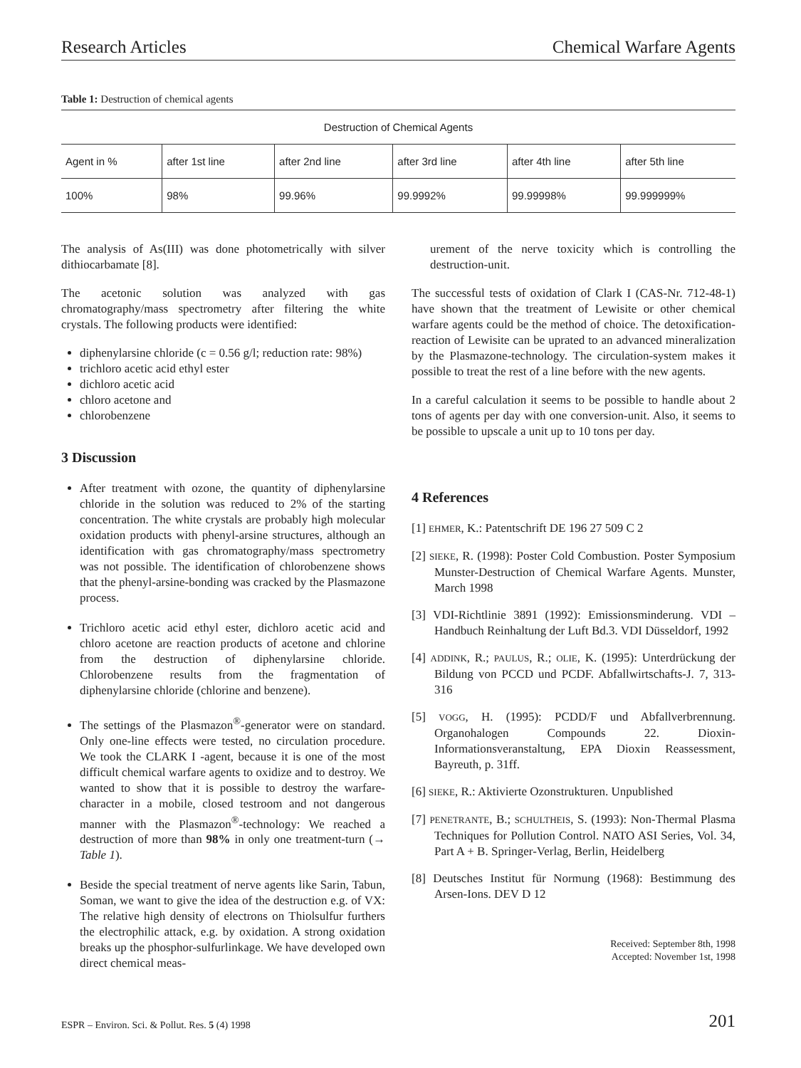Research Articles Chemical Warfare Agents
Table 1: Destruction of chemical agents
| Destruction of Chemical Agents | | | | | |
| --- | --- | --- | --- | --- | --- |
| Agent in % | after 1st line | after 2nd line | after 3rd line | after 4th line | after 5th line |
| 100% | 98% | 99.96% | 99.9992% | 99.99998% | 99.999999% |
The analysis of As(III) was done photometrically with silver dithiocarbamate [8].
The acetonic solution was analyzed with gas chromatography/mass spectrometry after filtering the white crystals. The following products were identified:
diphenylarsine chloride (c = 0.56 g/l; reduction rate: 98%)
trichloro acetic acid ethyl ester
dichloro acetic acid
chloro acetone and
chlorobenzene
3 Discussion
After treatment with ozone, the quantity of diphenylarsine chloride in the solution was reduced to 2% of the starting concentration. The white crystals are probably high molecular oxidation products with phenyl-arsine structures, although an identification with gas chromatography/mass spectrometry was not possible. The identification of chlorobenzene shows that the phenyl-arsine-bonding was cracked by the Plasmazone process.
Trichloro acetic acid ethyl ester, dichloro acetic acid and chloro acetone are reaction products of acetone and chlorine from the destruction of diphenylarsine chloride. Chlorobenzene results from the fragmentation of diphenylarsine chloride (chlorine and benzene).
The settings of the Plasmazon<sup>®</sup>-generator were on standard. Only one-line effects were tested, no circulation procedure. We took the CLARK I -agent, because it is one of the most difficult chemical warfare agents to oxidize and to destroy. We wanted to show that it is possible to destroy the warfare-character in a mobile, closed testroom and not dangerous manner with the Plasmazon<sup>®</sup>-technology: We reached a destruction of more than 98% in only one treatment-turn (→ Table 1).
Beside the special treatment of nerve agents like Sarin, Tabun, Soman, we want to give the idea of the destruction e.g. of VX: The relative high density of electrons on Thiolsulfur furthers the electrophilic attack, e.g. by oxidation. A strong oxidation breaks up the phosphor-sulfurlinkage. We have developed own direct chemical meas-
urement of the nerve toxicity which is controlling the destruction-unit.
The successful tests of oxidation of Clark I (CAS-Nr. 712-48-1) have shown that the treatment of Lewisite or other chemical warfare agents could be the method of choice. The detoxification-reaction of Lewisite can be uprated to an advanced mineralization by the Plasmazone-technology. The circulation-system makes it possible to treat the rest of a line before with the new agents.
In a careful calculation it seems to be possible to handle about 2 tons of agents per day with one conversion-unit. Also, it seems to be possible to upscale a unit up to 10 tons per day.
4 References
[1] EHMER, K.: Patentschrift DE 196 27 509 C 2
[2] SIEKE, R. (1998): Poster Cold Combustion. Poster Symposium Munster-Destruction of Chemical Warfare Agents. Munster, March 1998
[3] VDI-Richtlinie 3891 (1992): Emissionsminderung. VDI – Handbuch Reinhaltung der Luft Bd.3. VDI Düsseldorf, 1992
[4] ADDINK, R.; PAULUS, R.; OLIE, K. (1995): Unterdrückung der Bildung von PCCD und PCDF. Abfallwirtschafts-J. 7, 313-316
[5] VOGG, H. (1995): PCDD/F und Abfallverbrennung. Organohalogen Compounds 22. Dioxin-Informationsveranstaltung, EPA Dioxin Reassessment, Bayreuth, p. 31ff.
[6] SIEKE, R.: Aktivierte Ozonstrukturen. Unpublished
[7] PENETRANTE, B.; SCHULTHEIS, S. (1993): Non-Thermal Plasma Techniques for Pollution Control. NATO ASI Series, Vol. 34, Part A + B. Springer-Verlag, Berlin, Heidelberg
[8] Deutsches Institut für Normung (1968): Bestimmung des Arsen-Ions. DEV D 12
Received: September 8th, 1998
Accepted: November 1st, 1998
ESPR – Environ. Sci. & Pollut. Res. 5 (4) 1998 201